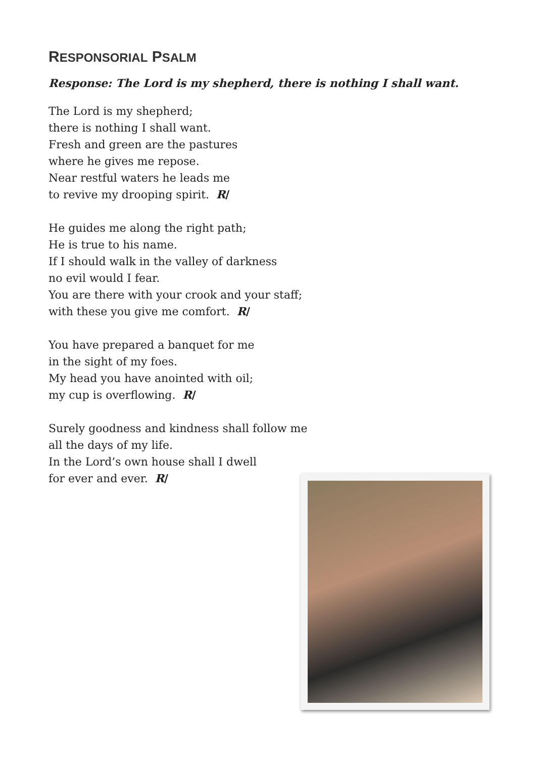RESPONSORIAL PSALM
Response: The Lord is my shepherd, there is nothing I shall want.
The Lord is my shepherd;
there is nothing I shall want.
Fresh and green are the pastures
where he gives me repose.
Near restful waters he leads me
to revive my drooping spirit. R/
He guides me along the right path;
He is true to his name.
If I should walk in the valley of darkness
no evil would I fear.
You are there with your crook and your staff;
with these you give me comfort. R/
You have prepared a banquet for me
in the sight of my foes.
My head you have anointed with oil;
my cup is overflowing. R/
Surely goodness and kindness shall follow me
all the days of my life.
In the Lord’s own house shall I dwell
for ever and ever. R/